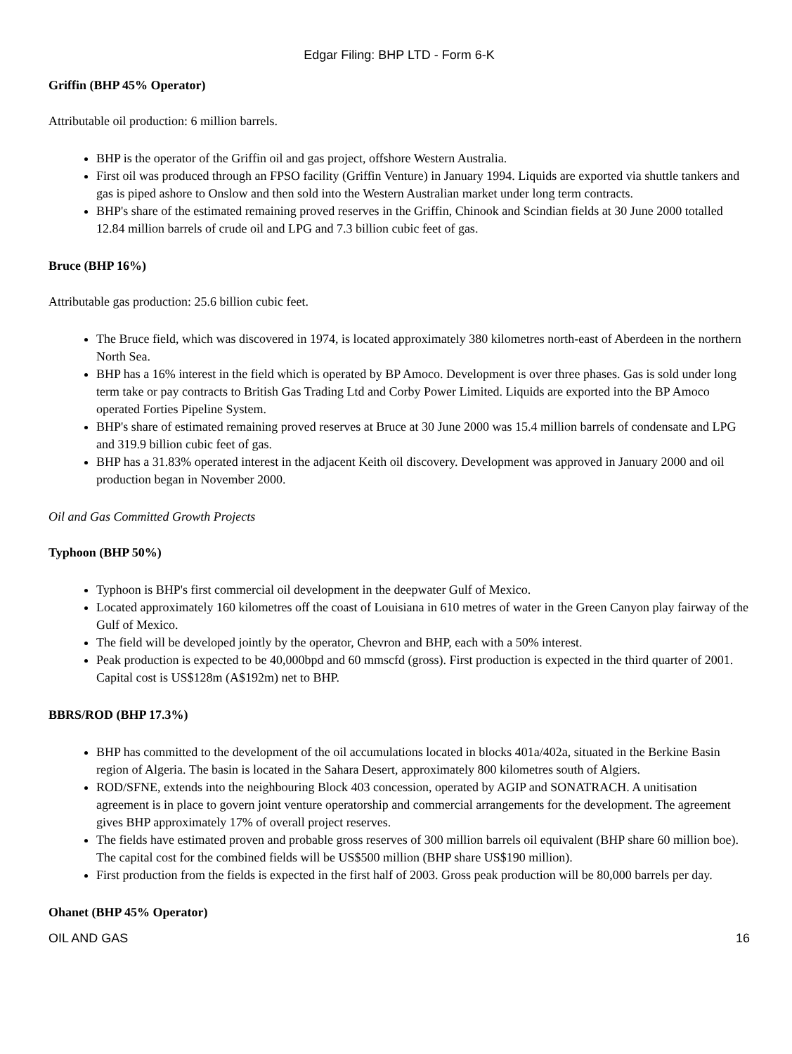Edgar Filing: BHP LTD - Form 6-K
Griffin (BHP 45% Operator)
Attributable oil production: 6 million barrels.
BHP is the operator of the Griffin oil and gas project, offshore Western Australia.
First oil was produced through an FPSO facility (Griffin Venture) in January 1994. Liquids are exported via shuttle tankers and gas is piped ashore to Onslow and then sold into the Western Australian market under long term contracts.
BHP's share of the estimated remaining proved reserves in the Griffin, Chinook and Scindian fields at 30 June 2000 totalled 12.84 million barrels of crude oil and LPG and 7.3 billion cubic feet of gas.
Bruce (BHP 16%)
Attributable gas production: 25.6 billion cubic feet.
The Bruce field, which was discovered in 1974, is located approximately 380 kilometres north-east of Aberdeen in the northern North Sea.
BHP has a 16% interest in the field which is operated by BP Amoco. Development is over three phases. Gas is sold under long term take or pay contracts to British Gas Trading Ltd and Corby Power Limited. Liquids are exported into the BP Amoco operated Forties Pipeline System.
BHP's share of estimated remaining proved reserves at Bruce at 30 June 2000 was 15.4 million barrels of condensate and LPG and 319.9 billion cubic feet of gas.
BHP has a 31.83% operated interest in the adjacent Keith oil discovery. Development was approved in January 2000 and oil production began in November 2000.
Oil and Gas Committed Growth Projects
Typhoon (BHP 50%)
Typhoon is BHP's first commercial oil development in the deepwater Gulf of Mexico.
Located approximately 160 kilometres off the coast of Louisiana in 610 metres of water in the Green Canyon play fairway of the Gulf of Mexico.
The field will be developed jointly by the operator, Chevron and BHP, each with a 50% interest.
Peak production is expected to be 40,000bpd and 60 mmscfd (gross). First production is expected in the third quarter of 2001. Capital cost is US$128m (A$192m) net to BHP.
BBRS/ROD (BHP 17.3%)
BHP has committed to the development of the oil accumulations located in blocks 401a/402a, situated in the Berkine Basin region of Algeria. The basin is located in the Sahara Desert, approximately 800 kilometres south of Algiers.
ROD/SFNE, extends into the neighbouring Block 403 concession, operated by AGIP and SONATRACH. A unitisation agreement is in place to govern joint venture operatorship and commercial arrangements for the development. The agreement gives BHP approximately 17% of overall project reserves.
The fields have estimated proven and probable gross reserves of 300 million barrels oil equivalent (BHP share 60 million boe). The capital cost for the combined fields will be US$500 million (BHP share US$190 million).
First production from the fields is expected in the first half of 2003. Gross peak production will be 80,000 barrels per day.
Ohanet (BHP 45% Operator)
OIL AND GAS 16